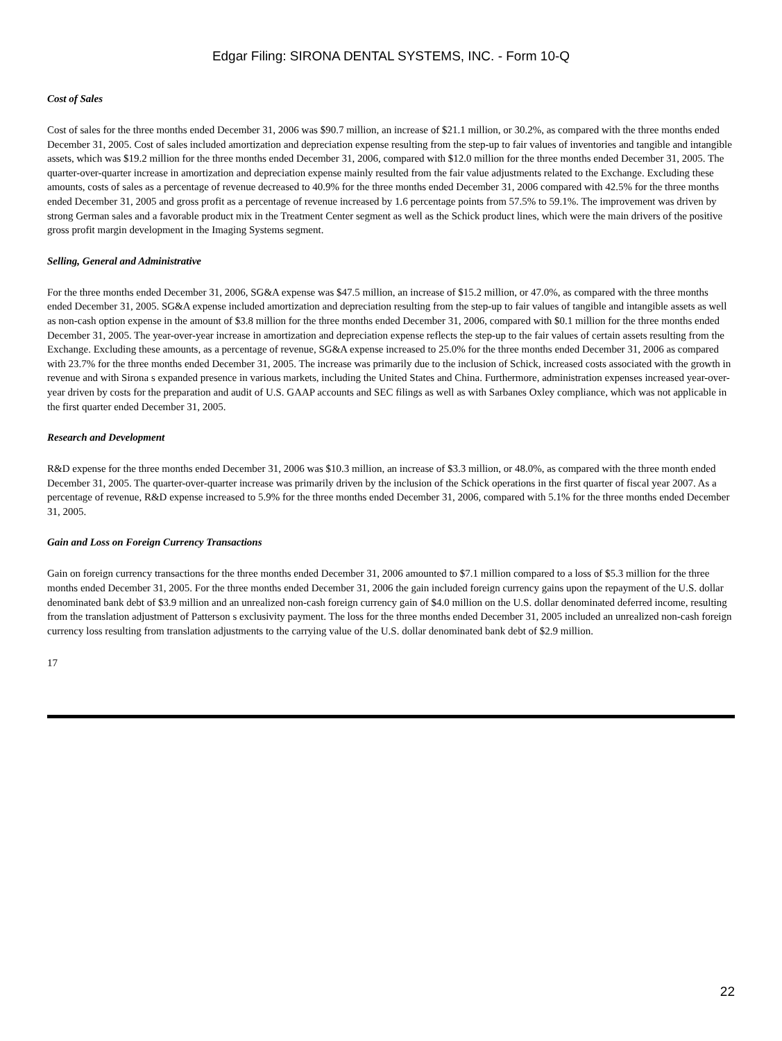Edgar Filing: SIRONA DENTAL SYSTEMS, INC. - Form 10-Q
Cost of Sales
Cost of sales for the three months ended December 31, 2006 was $90.7 million, an increase of $21.1 million, or 30.2%, as compared with the three months ended December 31, 2005. Cost of sales included amortization and depreciation expense resulting from the step-up to fair values of inventories and tangible and intangible assets, which was $19.2 million for the three months ended December 31, 2006, compared with $12.0 million for the three months ended December 31, 2005. The quarter-over-quarter increase in amortization and depreciation expense mainly resulted from the fair value adjustments related to the Exchange. Excluding these amounts, costs of sales as a percentage of revenue decreased to 40.9% for the three months ended December 31, 2006 compared with 42.5% for the three months ended December 31, 2005 and gross profit as a percentage of revenue increased by 1.6 percentage points from 57.5% to 59.1%. The improvement was driven by strong German sales and a favorable product mix in the Treatment Center segment as well as the Schick product lines, which were the main drivers of the positive gross profit margin development in the Imaging Systems segment.
Selling, General and Administrative
For the three months ended December 31, 2006, SG&A expense was $47.5 million, an increase of $15.2 million, or 47.0%, as compared with the three months ended December 31, 2005. SG&A expense included amortization and depreciation resulting from the step-up to fair values of tangible and intangible assets as well as non-cash option expense in the amount of $3.8 million for the three months ended December 31, 2006, compared with $0.1 million for the three months ended December 31, 2005. The year-over-year increase in amortization and depreciation expense reflects the step-up to the fair values of certain assets resulting from the Exchange. Excluding these amounts, as a percentage of revenue, SG&A expense increased to 25.0% for the three months ended December 31, 2006 as compared with 23.7% for the three months ended December 31, 2005. The increase was primarily due to the inclusion of Schick, increased costs associated with the growth in revenue and with Sirona s expanded presence in various markets, including the United States and China. Furthermore, administration expenses increased year-over-year driven by costs for the preparation and audit of U.S. GAAP accounts and SEC filings as well as with Sarbanes Oxley compliance, which was not applicable in the first quarter ended December 31, 2005.
Research and Development
R&D expense for the three months ended December 31, 2006 was $10.3 million, an increase of $3.3 million, or 48.0%, as compared with the three month ended December 31, 2005. The quarter-over-quarter increase was primarily driven by the inclusion of the Schick operations in the first quarter of fiscal year 2007. As a percentage of revenue, R&D expense increased to 5.9% for the three months ended December 31, 2006, compared with 5.1% for the three months ended December 31, 2005.
Gain and Loss on Foreign Currency Transactions
Gain on foreign currency transactions for the three months ended December 31, 2006 amounted to $7.1 million compared to a loss of $5.3 million for the three months ended December 31, 2005. For the three months ended December 31, 2006 the gain included foreign currency gains upon the repayment of the U.S. dollar denominated bank debt of $3.9 million and an unrealized non-cash foreign currency gain of $4.0 million on the U.S. dollar denominated deferred income, resulting from the translation adjustment of Patterson s exclusivity payment. The loss for the three months ended December 31, 2005 included an unrealized non-cash foreign currency loss resulting from translation adjustments to the carrying value of the U.S. dollar denominated bank debt of $2.9 million.
17
22